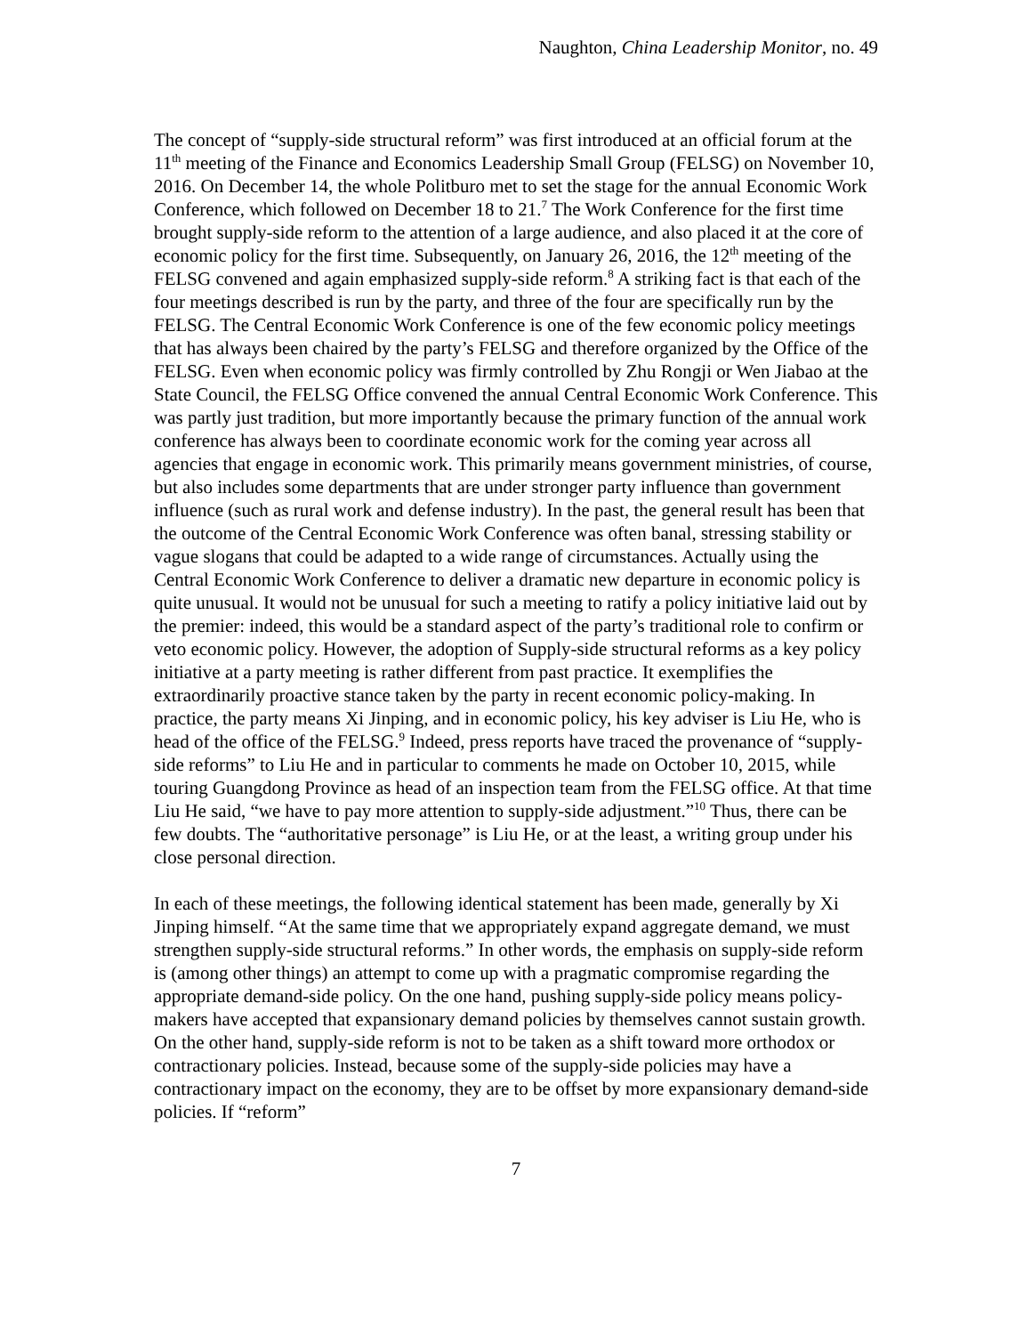Naughton, China Leadership Monitor, no. 49
The concept of “supply-side structural reform” was first introduced at an official forum at the 11<sup>th</sup> meeting of the Finance and Economics Leadership Small Group (FELSG) on November 10, 2016. On December 14, the whole Politburo met to set the stage for the annual Economic Work Conference, which followed on December 18 to 21.<sup>7</sup> The Work Conference for the first time brought supply-side reform to the attention of a large audience, and also placed it at the core of economic policy for the first time. Subsequently, on January 26, 2016, the 12<sup>th</sup> meeting of the FELSG convened and again emphasized supply-side reform.<sup>8</sup> A striking fact is that each of the four meetings described is run by the party, and three of the four are specifically run by the FELSG. The Central Economic Work Conference is one of the few economic policy meetings that has always been chaired by the party’s FELSG and therefore organized by the Office of the FELSG. Even when economic policy was firmly controlled by Zhu Rongji or Wen Jiabao at the State Council, the FELSG Office convened the annual Central Economic Work Conference. This was partly just tradition, but more importantly because the primary function of the annual work conference has always been to coordinate economic work for the coming year across all agencies that engage in economic work. This primarily means government ministries, of course, but also includes some departments that are under stronger party influence than government influence (such as rural work and defense industry). In the past, the general result has been that the outcome of the Central Economic Work Conference was often banal, stressing stability or vague slogans that could be adapted to a wide range of circumstances. Actually using the Central Economic Work Conference to deliver a dramatic new departure in economic policy is quite unusual. It would not be unusual for such a meeting to ratify a policy initiative laid out by the premier: indeed, this would be a standard aspect of the party’s traditional role to confirm or veto economic policy. However, the adoption of Supply-side structural reforms as a key policy initiative at a party meeting is rather different from past practice. It exemplifies the extraordinarily proactive stance taken by the party in recent economic policy-making. In practice, the party means Xi Jinping, and in economic policy, his key adviser is Liu He, who is head of the office of the FELSG.<sup>9</sup> Indeed, press reports have traced the provenance of “supply-side reforms” to Liu He and in particular to comments he made on October 10, 2015, while touring Guangdong Province as head of an inspection team from the FELSG office. At that time Liu He said, “we have to pay more attention to supply-side adjustment.”<sup>10</sup> Thus, there can be few doubts. The “authoritative personage” is Liu He, or at the least, a writing group under his close personal direction.
In each of these meetings, the following identical statement has been made, generally by Xi Jinping himself. “At the same time that we appropriately expand aggregate demand, we must strengthen supply-side structural reforms.” In other words, the emphasis on supply-side reform is (among other things) an attempt to come up with a pragmatic compromise regarding the appropriate demand-side policy. On the one hand, pushing supply-side policy means policy-makers have accepted that expansionary demand policies by themselves cannot sustain growth. On the other hand, supply-side reform is not to be taken as a shift toward more orthodox or contractionary policies. Instead, because some of the supply-side policies may have a contractionary impact on the economy, they are to be offset by more expansionary demand-side policies. If “reform”
7